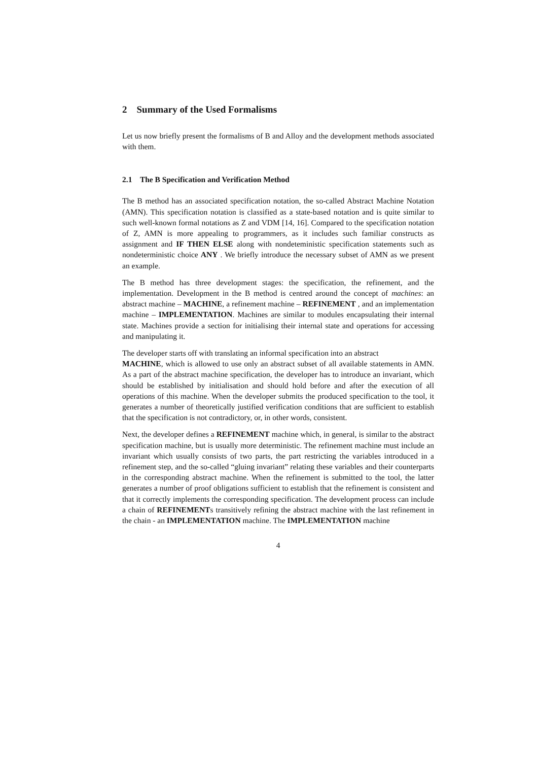2 Summary of the Used Formalisms
Let us now briefly present the formalisms of B and Alloy and the development methods associated with them.
2.1 The B Specification and Verification Method
The B method has an associated specification notation, the so-called Abstract Machine Notation (AMN). This specification notation is classified as a state-based notation and is quite similar to such well-known formal notations as Z and VDM [14, 16]. Compared to the specification notation of Z, AMN is more appealing to programmers, as it includes such familiar constructs as assignment and IF THEN ELSE along with nondeteministic specification statements such as nondeterministic choice ANY . We briefly introduce the necessary subset of AMN as we present an example.
The B method has three development stages: the specification, the refinement, and the implementation. Development in the B method is centred around the concept of machines: an abstract machine – MACHINE, a refinement machine – REFINEMENT , and an implementation machine – IMPLEMENTATION. Machines are similar to modules encapsulating their internal state. Machines provide a section for initialising their internal state and operations for accessing and manipulating it.
The developer starts off with translating an informal specification into an abstract
MACHINE, which is allowed to use only an abstract subset of all available statements in AMN. As a part of the abstract machine specification, the developer has to introduce an invariant, which should be established by initialisation and should hold before and after the execution of all operations of this machine. When the developer submits the produced specification to the tool, it generates a number of theoretically justified verification conditions that are sufficient to establish that the specification is not contradictory, or, in other words, consistent.
Next, the developer defines a REFINEMENT machine which, in general, is similar to the abstract specification machine, but is usually more deterministic. The refinement machine must include an invariant which usually consists of two parts, the part restricting the variables introduced in a refinement step, and the so-called “gluing invariant” relating these variables and their counterparts in the corresponding abstract machine. When the refinement is submitted to the tool, the latter generates a number of proof obligations sufficient to establish that the refinement is consistent and that it correctly implements the corresponding specification. The development process can include a chain of REFINEMENTs transitively refining the abstract machine with the last refinement in the chain - an IMPLEMENTATION machine. The IMPLEMENTATION machine
4